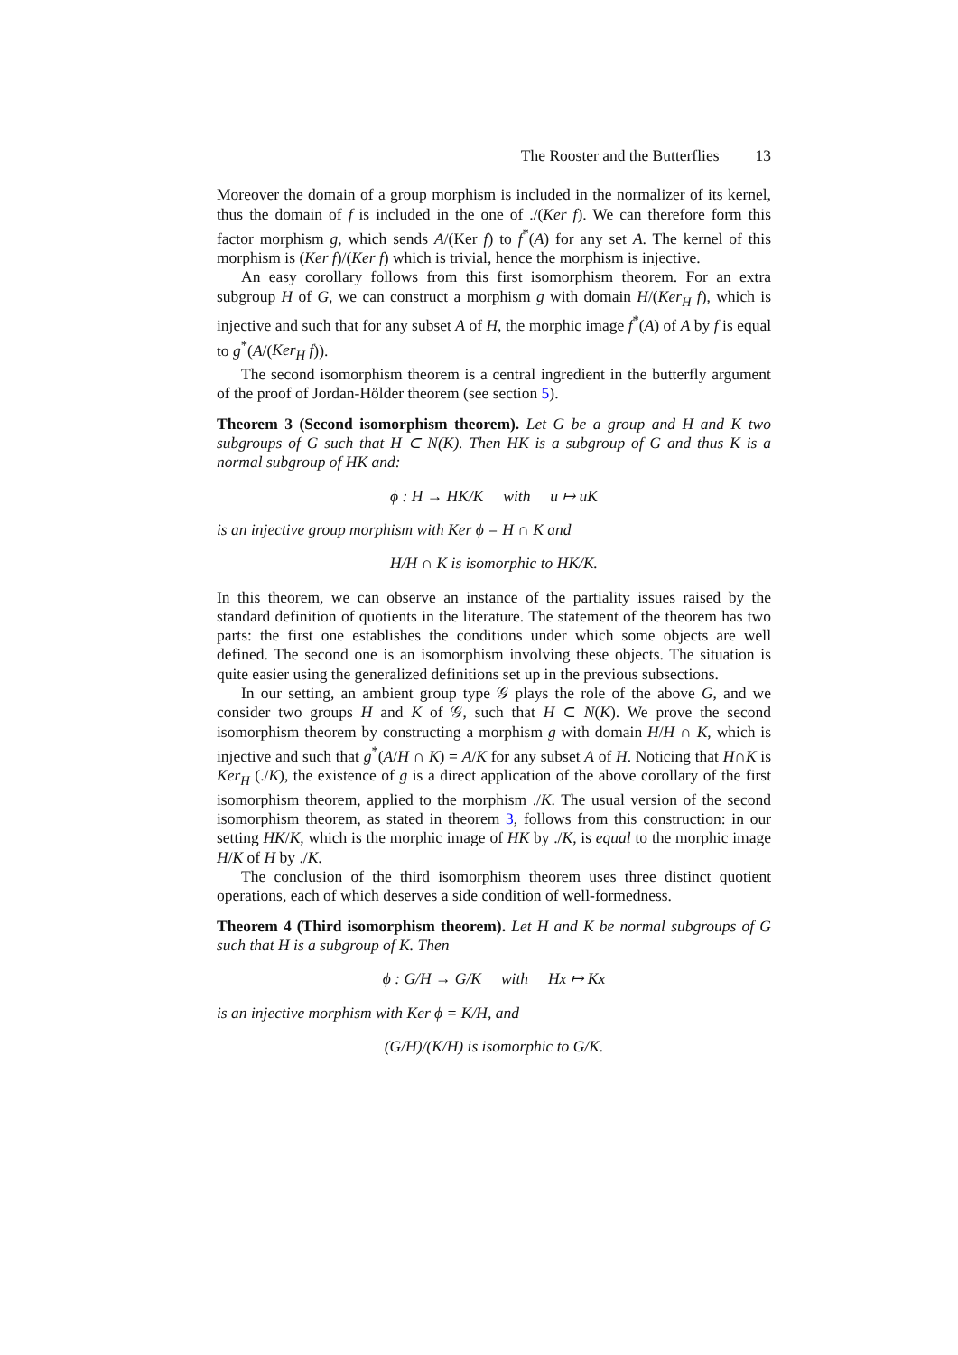The Rooster and the Butterflies 13
Moreover the domain of a group morphism is included in the normalizer of its kernel, thus the domain of f is included in the one of ./(Ker f). We can therefore form this factor morphism g, which sends A/(Ker f) to f<sup>*</sup>(A) for any set A. The kernel of this morphism is (Ker f)/(Ker f) which is trivial, hence the morphism is injective.
An easy corollary follows from this first isomorphism theorem. For an extra subgroup H of G, we can construct a morphism g with domain H/(Ker<sub>H</sub> f), which is injective and such that for any subset A of H, the morphic image f<sup>*</sup>(A) of A by f is equal to g<sup>*</sup>(A/(Ker<sub>H</sub> f)).
The second isomorphism theorem is a central ingredient in the butterfly argument of the proof of Jordan-Hölder theorem (see section 5).
Theorem 3 (Second isomorphism theorem). Let G be a group and H and K two subgroups of G such that H ⊂ N(K). Then HK is a subgroup of G and thus K is a normal subgroup of HK and:
ϕ : H → HK/K with u ↦ uK
is an injective group morphism with Ker ϕ = H ∩ K and
H/H ∩ K is isomorphic to HK/K.
In this theorem, we can observe an instance of the partiality issues raised by the standard definition of quotients in the literature. The statement of the theorem has two parts: the first one establishes the conditions under which some objects are well defined. The second one is an isomorphism involving these objects. The situation is quite easier using the generalized definitions set up in the previous subsections.
In our setting, an ambient group type 𝒢 plays the role of the above G, and we consider two groups H and K of 𝒢, such that H ⊂ N(K). We prove the second isomorphism theorem by constructing a morphism g with domain H/H ∩ K, which is injective and such that g<sup>*</sup>(A/H ∩ K) = A/K for any subset A of H. Noticing that H∩K is Ker<sub>H</sub> (./K), the existence of g is a direct application of the above corollary of the first isomorphism theorem, applied to the morphism ./K. The usual version of the second isomorphism theorem, as stated in theorem 3, follows from this construction: in our setting HK/K, which is the morphic image of HK by ./K, is equal to the morphic image H/K of H by ./K.
The conclusion of the third isomorphism theorem uses three distinct quotient operations, each of which deserves a side condition of well-formedness.
Theorem 4 (Third isomorphism theorem). Let H and K be normal subgroups of G such that H is a subgroup of K. Then
ϕ : G/H → G/K with Hx ↦ Kx
is an injective morphism with Ker ϕ = K/H, and
(G/H)/(K/H) is isomorphic to G/K.